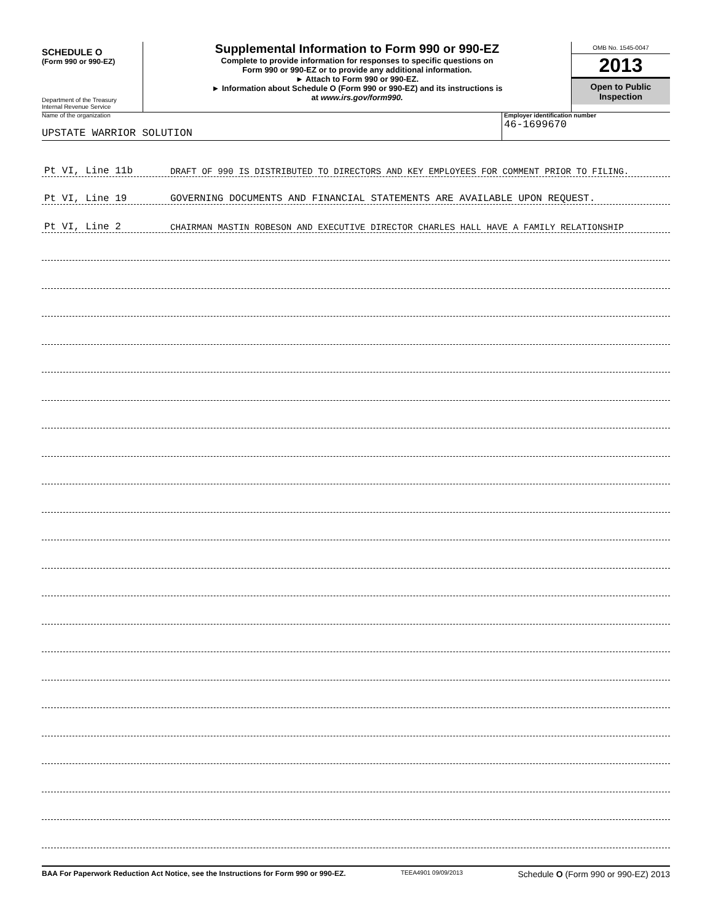SCHEDULE O
(Form 990 or 990-EZ)
Department of the Treasury
Internal Revenue Service
Supplemental Information to Form 990 or 990-EZ
Complete to provide information for responses to specific questions on
Form 990 or 990-EZ or to provide any additional information.
► Attach to Form 990 or 990-EZ.
► Information about Schedule O (Form 990 or 990-EZ) and its instructions is
at www.irs.gov/form990.
OMB No. 1545-0047
2013
Open to Public
Inspection
Name of the organization
UPSTATE WARRIOR SOLUTION
Employer identification number
46-1699670
Pt VI, Line 11b DRAFT OF 990 IS DISTRIBUTED TO DIRECTORS AND KEY EMPLOYEES FOR COMMENT PRIOR TO FILING.
Pt VI, Line 19 GOVERNING DOCUMENTS AND FINANCIAL STATEMENTS ARE AVAILABLE UPON REQUEST.
Pt VI, Line 2 CHAIRMAN MASTIN ROBESON AND EXECUTIVE DIRECTOR CHARLES HALL HAVE A FAMILY RELATIONSHIP
BAA For Paperwork Reduction Act Notice, see the Instructions for Form 990 or 990-EZ. TEEA4901 09/09/2013 Schedule O (Form 990 or 990-EZ) 2013